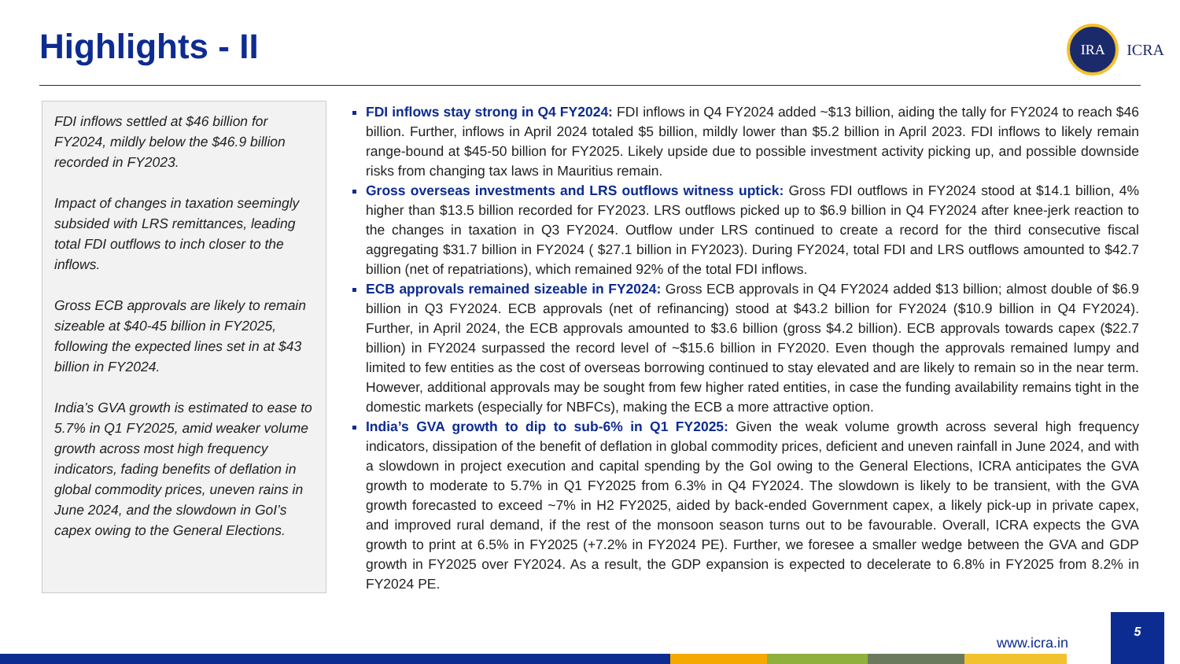Highlights - II
IRA
ICRA
FDI inflows settled at $46 billion for FY2024, mildly below the $46.9 billion recorded in FY2023.
Impact of changes in taxation seemingly subsided with LRS remittances, leading total FDI outflows to inch closer to the inflows.
Gross ECB approvals are likely to remain sizeable at $40-45 billion in FY2025, following the expected lines set in at $43 billion in FY2024.
India’s GVA growth is estimated to ease to 5.7% in Q1 FY2025, amid weaker volume growth across most high frequency indicators, fading benefits of deflation in global commodity prices, uneven rains in June 2024, and the slowdown in GoI’s capex owing to the General Elections.
FDI inflows stay strong in Q4 FY2024: FDI inflows in Q4 FY2024 added ~$13 billion, aiding the tally for FY2024 to reach $46 billion. Further, inflows in April 2024 totaled $5 billion, mildly lower than $5.2 billion in April 2023. FDI inflows to likely remain range-bound at $45-50 billion for FY2025. Likely upside due to possible investment activity picking up, and possible downside risks from changing tax laws in Mauritius remain.
Gross overseas investments and LRS outflows witness uptick: Gross FDI outflows in FY2024 stood at $14.1 billion, 4% higher than $13.5 billion recorded for FY2023. LRS outflows picked up to $6.9 billion in Q4 FY2024 after knee-jerk reaction to the changes in taxation in Q3 FY2024. Outflow under LRS continued to create a record for the third consecutive fiscal aggregating $31.7 billion in FY2024 ( $27.1 billion in FY2023). During FY2024, total FDI and LRS outflows amounted to $42.7 billion (net of repatriations), which remained 92% of the total FDI inflows.
ECB approvals remained sizeable in FY2024: Gross ECB approvals in Q4 FY2024 added $13 billion; almost double of $6.9 billion in Q3 FY2024. ECB approvals (net of refinancing) stood at $43.2 billion for FY2024 ($10.9 billion in Q4 FY2024). Further, in April 2024, the ECB approvals amounted to $3.6 billion (gross $4.2 billion). ECB approvals towards capex ($22.7 billion) in FY2024 surpassed the record level of ~$15.6 billion in FY2020. Even though the approvals remained lumpy and limited to few entities as the cost of overseas borrowing continued to stay elevated and are likely to remain so in the near term. However, additional approvals may be sought from few higher rated entities, in case the funding availability remains tight in the domestic markets (especially for NBFCs), making the ECB a more attractive option.
India’s GVA growth to dip to sub-6% in Q1 FY2025: Given the weak volume growth across several high frequency indicators, dissipation of the benefit of deflation in global commodity prices, deficient and uneven rainfall in June 2024, and with a slowdown in project execution and capital spending by the GoI owing to the General Elections, ICRA anticipates the GVA growth to moderate to 5.7% in Q1 FY2025 from 6.3% in Q4 FY2024. The slowdown is likely to be transient, with the GVA growth forecasted to exceed ~7% in H2 FY2025, aided by back-ended Government capex, a likely pick-up in private capex, and improved rural demand, if the rest of the monsoon season turns out to be favourable. Overall, ICRA expects the GVA growth to print at 6.5% in FY2025 (+7.2% in FY2024 PE). Further, we foresee a smaller wedge between the GVA and GDP growth in FY2025 over FY2024. As a result, the GDP expansion is expected to decelerate to 6.8% in FY2025 from 8.2% in FY2024 PE.
www.icra.in
5